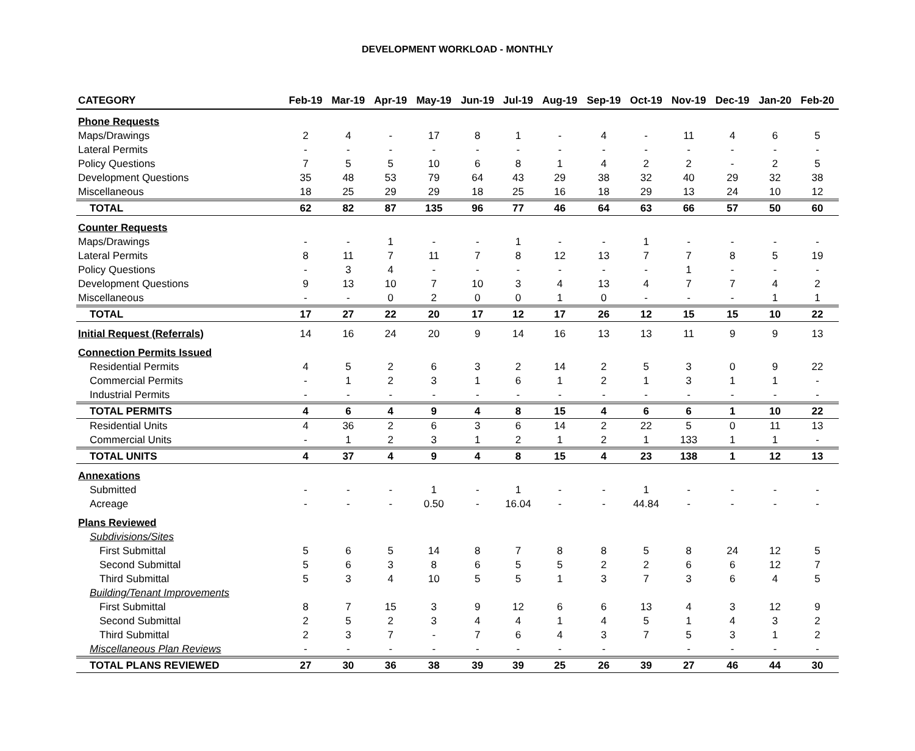DEVELOPMENT WORKLOAD - MONTHLY
| CATEGORY | Feb-19 | Mar-19 | Apr-19 | May-19 | Jun-19 | Jul-19 | Aug-19 | Sep-19 | Oct-19 | Nov-19 | Dec-19 | Jan-20 | Feb-20 |
| --- | --- | --- | --- | --- | --- | --- | --- | --- | --- | --- | --- | --- | --- |
| Phone Requests | | | | | | | | | | | | | |
| Maps/Drawings | 2 | 4 | - | 17 | 8 | 1 | - | 4 | - | 11 | 4 | 6 | 5 |
| Lateral Permits | - | - | - | - | - | - | - | - | - | - | - | - | - |
| Policy Questions | 7 | 5 | 5 | 10 | 6 | 8 | 1 | 4 | 2 | 2 | - | 2 | 5 |
| Development Questions | 35 | 48 | 53 | 79 | 64 | 43 | 29 | 38 | 32 | 40 | 29 | 32 | 38 |
| Miscellaneous | 18 | 25 | 29 | 29 | 18 | 25 | 16 | 18 | 29 | 13 | 24 | 10 | 12 |
| TOTAL | 62 | 82 | 87 | 135 | 96 | 77 | 46 | 64 | 63 | 66 | 57 | 50 | 60 |
| Counter Requests | | | | | | | | | | | | | |
| Maps/Drawings | - | - | 1 | - | - | 1 | - | - | 1 | - | - | - | - |
| Lateral Permits | 8 | 11 | 7 | 11 | 7 | 8 | 12 | 13 | 7 | 7 | 8 | 5 | 19 |
| Policy Questions | - | 3 | 4 | - | - | - | - | - | - | 1 | - | - | - |
| Development Questions | 9 | 13 | 10 | 7 | 10 | 3 | 4 | 13 | 4 | 7 | 7 | 4 | 2 |
| Miscellaneous | - | - | 0 | 2 | 0 | 0 | 1 | 0 | - | - | - | 1 | 1 |
| TOTAL | 17 | 27 | 22 | 20 | 17 | 12 | 17 | 26 | 12 | 15 | 15 | 10 | 22 |
| Initial Request (Referrals) | 14 | 16 | 24 | 20 | 9 | 14 | 16 | 13 | 13 | 11 | 9 | 9 | 13 |
| Connection Permits Issued | | | | | | | | | | | | | |
| Residential Permits | 4 | 5 | 2 | 6 | 3 | 2 | 14 | 2 | 5 | 3 | 0 | 9 | 22 |
| Commercial Permits | - | 1 | 2 | 3 | 1 | 6 | 1 | 2 | 1 | 3 | 1 | 1 | - |
| Industrial Permits | - | - | - | - | - | - | - | - | - | - | - | - | - |
| TOTAL PERMITS | 4 | 6 | 4 | 9 | 4 | 8 | 15 | 4 | 6 | 6 | 1 | 10 | 22 |
| Residential Units | 4 | 36 | 2 | 6 | 3 | 6 | 14 | 2 | 22 | 5 | 0 | 11 | 13 |
| Commercial Units | - | 1 | 2 | 3 | 1 | 2 | 1 | 2 | 1 | 133 | 1 | 1 | - |
| TOTAL UNITS | 4 | 37 | 4 | 9 | 4 | 8 | 15 | 4 | 23 | 138 | 1 | 12 | 13 |
| Annexations | | | | | | | | | | | | | |
| Submitted | - | - | - | 1 | - | 1 | - | - | 1 | - | - | - | - |
| Acreage | - | - | - | 0.50 | - | 16.04 | - | - | 44.84 | - | - | - | - |
| Plans Reviewed | | | | | | | | | | | | | |
| Subdivisions/Sites | | | | | | | | | | | | | |
| First Submittal | 5 | 6 | 5 | 14 | 8 | 7 | 8 | 8 | 5 | 8 | 24 | 12 | 5 |
| Second Submittal | 5 | 6 | 3 | 8 | 6 | 5 | 5 | 2 | 2 | 6 | 6 | 12 | 7 |
| Third Submittal | 5 | 3 | 4 | 10 | 5 | 5 | 1 | 3 | 7 | 3 | 6 | 4 | 5 |
| Building/Tenant Improvements | | | | | | | | | | | | | |
| First Submittal | 8 | 7 | 15 | 3 | 9 | 12 | 6 | 6 | 13 | 4 | 3 | 12 | 9 |
| Second Submittal | 2 | 5 | 2 | 3 | 4 | 4 | 1 | 4 | 5 | 1 | 4 | 3 | 2 |
| Third Submittal | 2 | 3 | 7 | - | 7 | 6 | 4 | 3 | 7 | 5 | 3 | 1 | 2 |
| Miscellaneous Plan Reviews | - | - | - | - | - | - | - | - | | - | - | - | - |
| TOTAL PLANS REVIEWED | 27 | 30 | 36 | 38 | 39 | 39 | 25 | 26 | 39 | 27 | 46 | 44 | 30 |